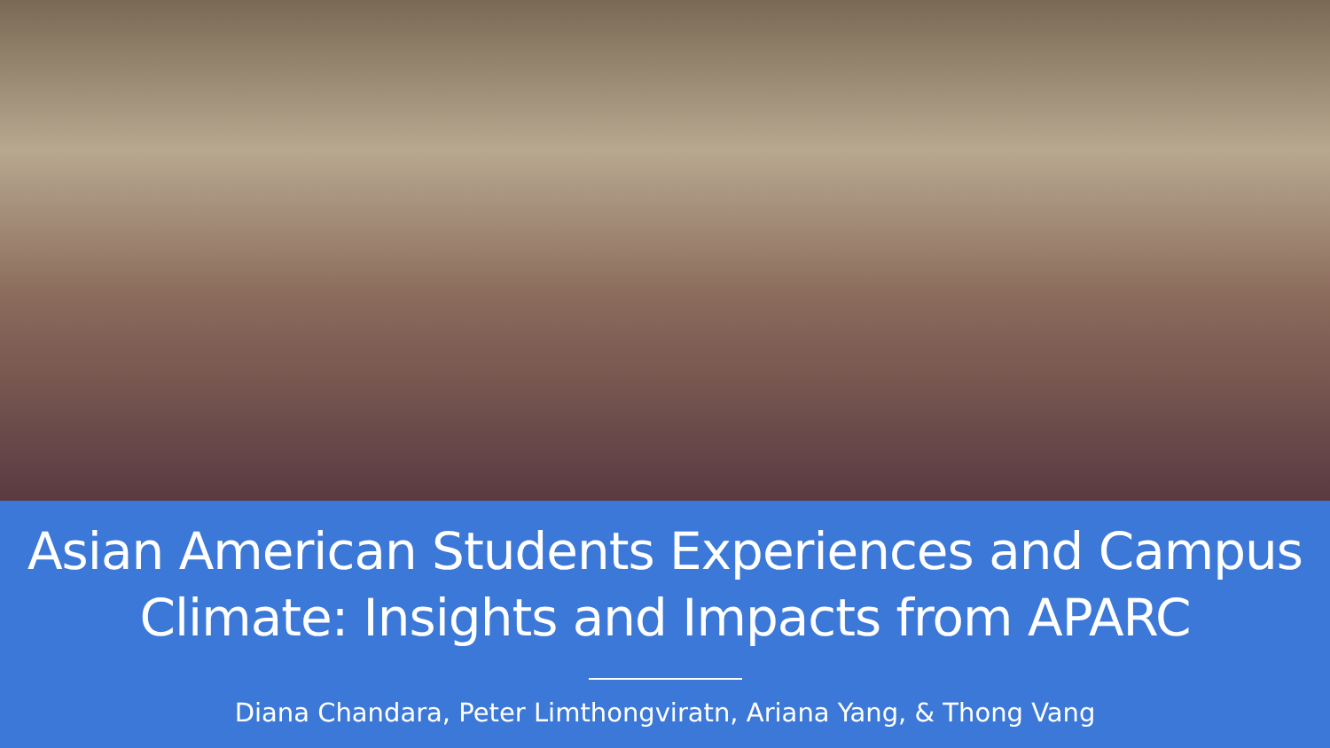Asian American Students Experiences and Campus Climate: Insights and Impacts from APARC
Diana Chandara, Peter Limthongviratn, Ariana Yang, & Thong Vang